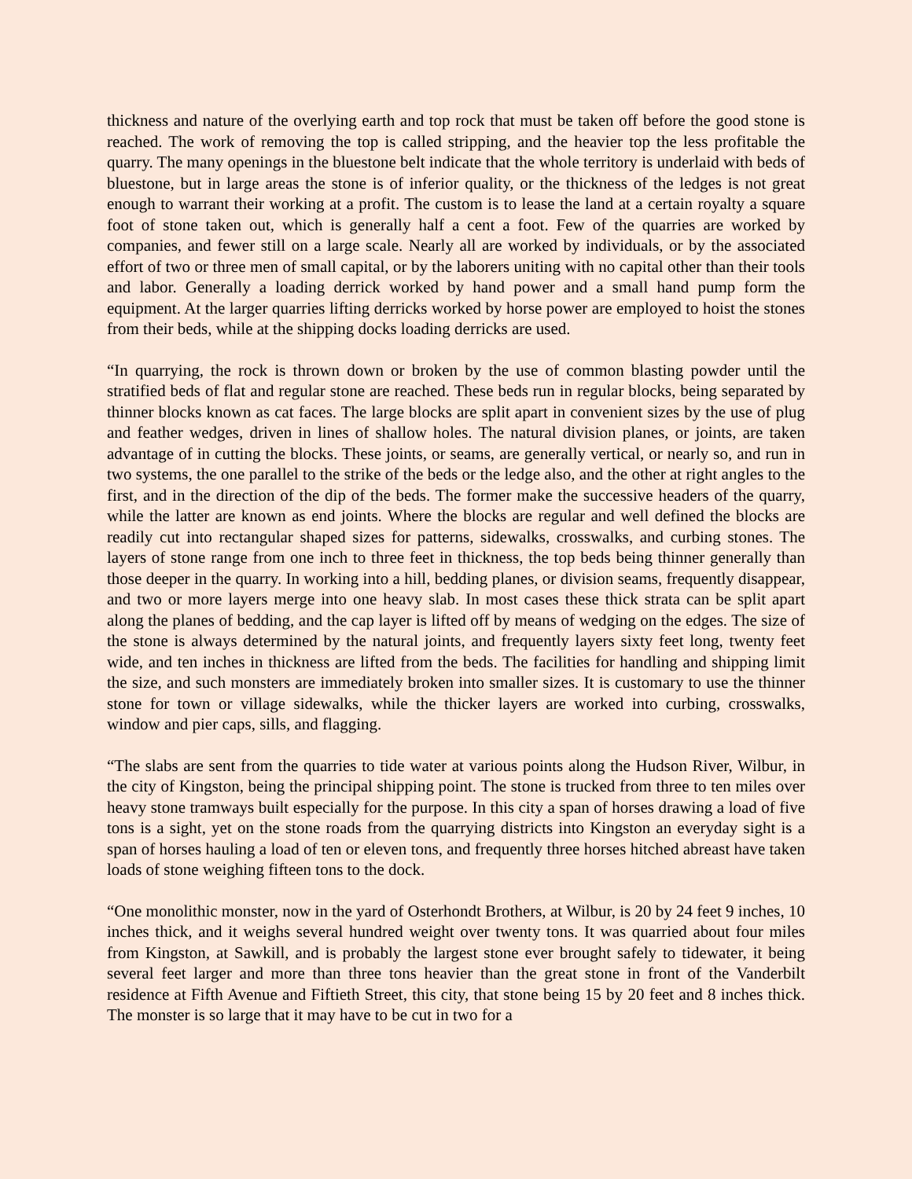thickness and nature of the overlying earth and top rock that must be taken off before the good stone is reached. The work of removing the top is called stripping, and the heavier top the less profitable the quarry. The many openings in the bluestone belt indicate that the whole territory is underlaid with beds of bluestone, but in large areas the stone is of inferior quality, or the thickness of the ledges is not great enough to warrant their working at a profit. The custom is to lease the land at a certain royalty a square foot of stone taken out, which is generally half a cent a foot. Few of the quarries are worked by companies, and fewer still on a large scale. Nearly all are worked by individuals, or by the associated effort of two or three men of small capital, or by the laborers uniting with no capital other than their tools and labor. Generally a loading derrick worked by hand power and a small hand pump form the equipment. At the larger quarries lifting derricks worked by horse power are employed to hoist the stones from their beds, while at the shipping docks loading derricks are used.
“In quarrying, the rock is thrown down or broken by the use of common blasting powder until the stratified beds of flat and regular stone are reached. These beds run in regular blocks, being separated by thinner blocks known as cat faces. The large blocks are split apart in convenient sizes by the use of plug and feather wedges, driven in lines of shallow holes. The natural division planes, or joints, are taken advantage of in cutting the blocks. These joints, or seams, are generally vertical, or nearly so, and run in two systems, the one parallel to the strike of the beds or the ledge also, and the other at right angles to the first, and in the direction of the dip of the beds. The former make the successive headers of the quarry, while the latter are known as end joints. Where the blocks are regular and well defined the blocks are readily cut into rectangular shaped sizes for patterns, sidewalks, crosswalks, and curbing stones. The layers of stone range from one inch to three feet in thickness, the top beds being thinner generally than those deeper in the quarry. In working into a hill, bedding planes, or division seams, frequently disappear, and two or more layers merge into one heavy slab. In most cases these thick strata can be split apart along the planes of bedding, and the cap layer is lifted off by means of wedging on the edges. The size of the stone is always determined by the natural joints, and frequently layers sixty feet long, twenty feet wide, and ten inches in thickness are lifted from the beds. The facilities for handling and shipping limit the size, and such monsters are immediately broken into smaller sizes. It is customary to use the thinner stone for town or village sidewalks, while the thicker layers are worked into curbing, crosswalks, window and pier caps, sills, and flagging.
“The slabs are sent from the quarries to tide water at various points along the Hudson River, Wilbur, in the city of Kingston, being the principal shipping point. The stone is trucked from three to ten miles over heavy stone tramways built especially for the purpose. In this city a span of horses drawing a load of five tons is a sight, yet on the stone roads from the quarrying districts into Kingston an everyday sight is a span of horses hauling a load of ten or eleven tons, and frequently three horses hitched abreast have taken loads of stone weighing fifteen tons to the dock.
“One monolithic monster, now in the yard of Osterhondt Brothers, at Wilbur, is 20 by 24 feet 9 inches, 10 inches thick, and it weighs several hundred weight over twenty tons. It was quarried about four miles from Kingston, at Sawkill, and is probably the largest stone ever brought safely to tidewater, it being several feet larger and more than three tons heavier than the great stone in front of the Vanderbilt residence at Fifth Avenue and Fiftieth Street, this city, that stone being 15 by 20 feet and 8 inches thick. The monster is so large that it may have to be cut in two for a